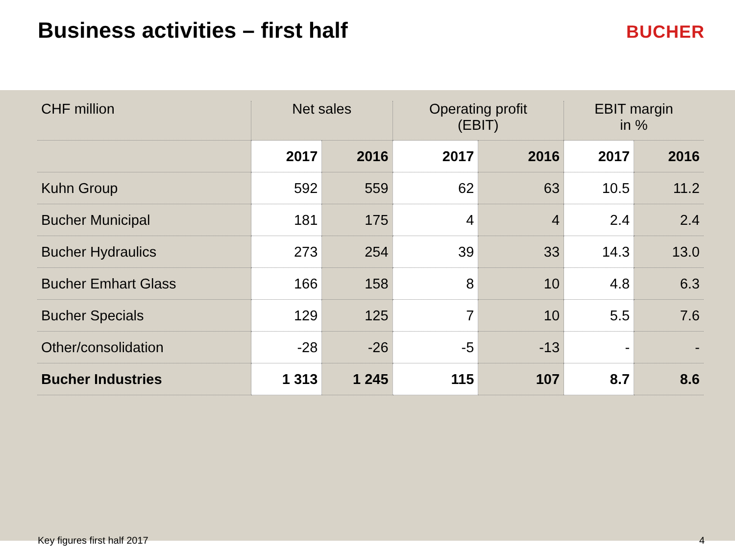Business activities – first half
BUCHER
| CHF million | Net sales | | Operating profit (EBIT) | | EBIT margin in % | |
| --- | --- | --- | --- | --- | --- | --- |
| | 2017 | 2016 | 2017 | 2016 | 2017 | 2016 |
| Kuhn Group | 592 | 559 | 62 | 63 | 10.5 | 11.2 |
| Bucher Municipal | 181 | 175 | 4 | 4 | 2.4 | 2.4 |
| Bucher Hydraulics | 273 | 254 | 39 | 33 | 14.3 | 13.0 |
| Bucher Emhart Glass | 166 | 158 | 8 | 10 | 4.8 | 6.3 |
| Bucher Specials | 129 | 125 | 7 | 10 | 5.5 | 7.6 |
| Other/consolidation | -28 | -26 | -5 | -13 | - | - |
| Bucher Industries | 1 313 | 1 245 | 115 | 107 | 8.7 | 8.6 |
Key figures first half 2017 4